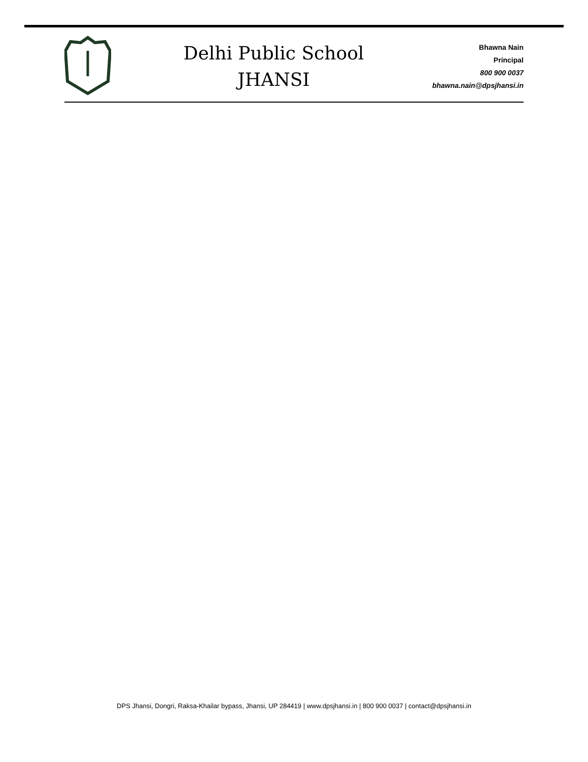Delhi Public School
JHANSI
Bhawna Nain
Principal
800 900 0037
bhawna.nain@dpsjhansi.in
DPS Jhansi, Dongri, Raksa-Khailar bypass, Jhansi, UP 284419 | www.dpsjhansi.in | 800 900 0037 | contact@dpsjhansi.in